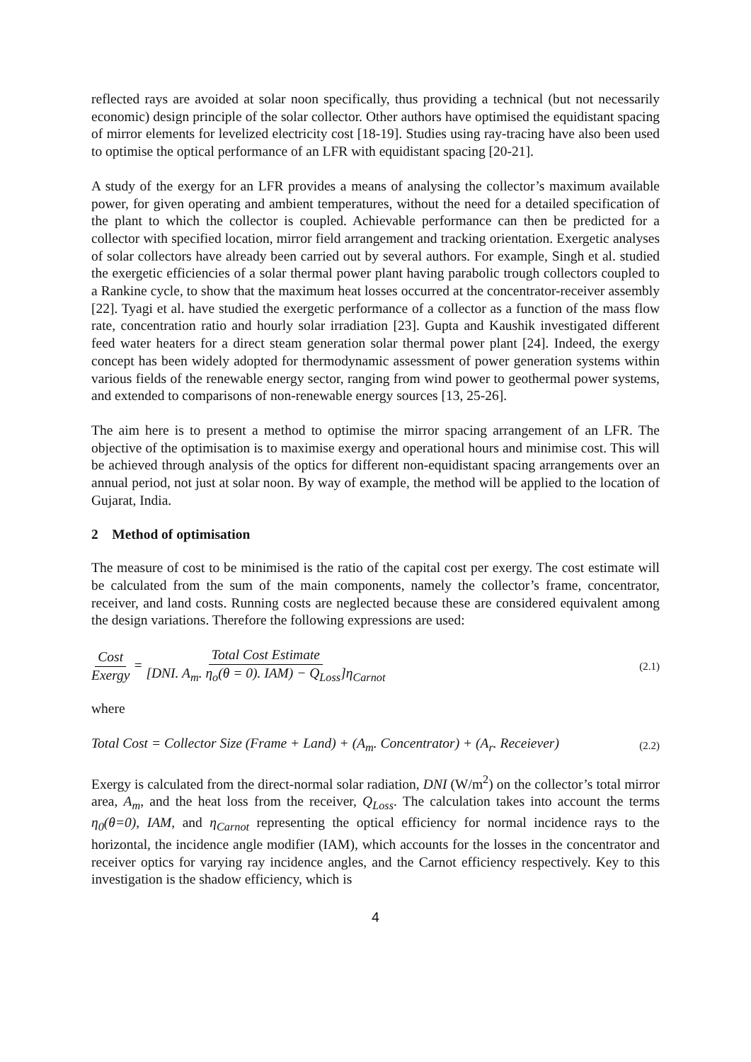reflected rays are avoided at solar noon specifically, thus providing a technical (but not necessarily economic) design principle of the solar collector. Other authors have optimised the equidistant spacing of mirror elements for levelized electricity cost [18-19]. Studies using ray-tracing have also been used to optimise the optical performance of an LFR with equidistant spacing [20-21].
A study of the exergy for an LFR provides a means of analysing the collector’s maximum available power, for given operating and ambient temperatures, without the need for a detailed specification of the plant to which the collector is coupled. Achievable performance can then be predicted for a collector with specified location, mirror field arrangement and tracking orientation. Exergetic analyses of solar collectors have already been carried out by several authors. For example, Singh et al. studied the exergetic efficiencies of a solar thermal power plant having parabolic trough collectors coupled to a Rankine cycle, to show that the maximum heat losses occurred at the concentrator-receiver assembly [22]. Tyagi et al. have studied the exergetic performance of a collector as a function of the mass flow rate, concentration ratio and hourly solar irradiation [23]. Gupta and Kaushik investigated different feed water heaters for a direct steam generation solar thermal power plant [24]. Indeed, the exergy concept has been widely adopted for thermodynamic assessment of power generation systems within various fields of the renewable energy sector, ranging from wind power to geothermal power systems, and extended to comparisons of non-renewable energy sources [13, 25-26].
The aim here is to present a method to optimise the mirror spacing arrangement of an LFR. The objective of the optimisation is to maximise exergy and operational hours and minimise cost. This will be achieved through analysis of the optics for different non-equidistant spacing arrangements over an annual period, not just at solar noon. By way of example, the method will be applied to the location of Gujarat, India.
2 Method of optimisation
The measure of cost to be minimised is the ratio of the capital cost per exergy. The cost estimate will be calculated from the sum of the main components, namely the collector’s frame, concentrator, receiver, and land costs. Running costs are neglected because these are considered equivalent among the design variations. Therefore the following expressions are used:
Cost Exergy = Total Cost Estimate [DNI. A<sub>m</sub>. η<sub>o</sub>(θ = 0). IAM) − Q<sub>Loss</sub>]η<sub>Carnot</sub>
(2.1)
where
Total Cost = Collector Size (Frame + Land) + (A<sub>m</sub>. Concentrator) + (A<sub>r</sub>. Receiever)
(2.2)
Exergy is calculated from the direct-normal solar radiation, DNI (W/m<sup>2</sup>) on the collector’s total mirror area, A<sub>m</sub>, and the heat loss from the receiver, Q<sub>Loss</sub>. The calculation takes into account the terms η<sub>0</sub>(θ=0), IAM, and η<sub>Carnot</sub> representing the optical efficiency for normal incidence rays to the horizontal, the incidence angle modifier (IAM), which accounts for the losses in the concentrator and receiver optics for varying ray incidence angles, and the Carnot efficiency respectively. Key to this investigation is the shadow efficiency, which is
4